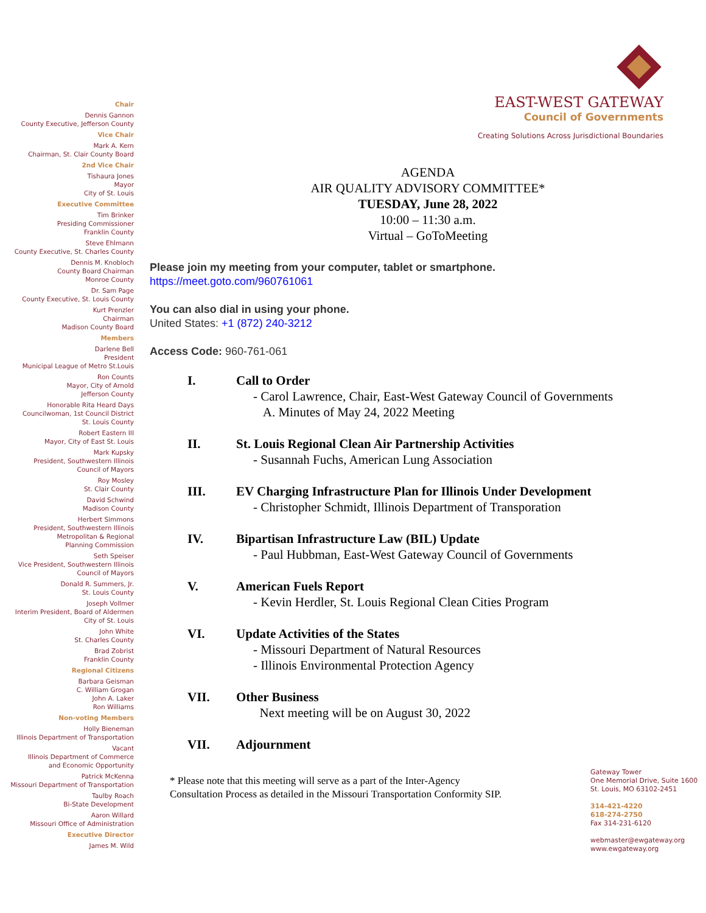Chair
Dennis Gannon
County Executive, Jefferson County
Vice Chair
Mark A. Kern
Chairman, St. Clair County Board
2nd Vice Chair
Tishaura Jones
Mayor
City of St. Louis
Executive Committee
Tim Brinker
Presiding Commissioner
Franklin County
Steve Ehlmann
County Executive, St. Charles County
Dennis M. Knobloch
County Board Chairman
Monroe County
Dr. Sam Page
County Executive, St. Louis County
Kurt Prenzler
Chairman
Madison County Board
Members
Darlene Bell
President
Municipal League of Metro St.Louis
Ron Counts
Mayor, City of Arnold
Jefferson County
Honorable Rita Heard Days
Councilwoman, 1st Council District
St. Louis County
Robert Eastern III
Mayor, City of East St. Louis
Mark Kupsky
President, Southwestern Illinois
Council of Mayors
Roy Mosley
St. Clair County
David Schwind
Madison County
Herbert Simmons
President, Southwestern Illinois
Metropolitan & Regional
Planning Commission
Seth Speiser
Vice President, Southwestern Illinois
Council of Mayors
Donald R. Summers, Jr.
St. Louis County
Joseph Vollmer
Interim President, Board of Aldermen
City of St. Louis
John White
St. Charles County
Brad Zobrist
Franklin County
Regional Citizens
Barbara Geisman
C. William Grogan
John A. Laker
Ron Williams
Non-voting Members
Holly Bieneman
Illinois Department of Transportation
Vacant
Illinois Department of Commerce
and Economic Opportunity
Patrick McKenna
Missouri Department of Transportation
Taulby Roach
Bi-State Development
Aaron Willard
Missouri Office of Administration
Executive Director
James M. Wild
EAST-WEST GATEWAY
Council of Governments
Creating Solutions Across Jurisdictional Boundaries
AGENDA
AIR QUALITY ADVISORY COMMITTEE*
TUESDAY, June 28, 2022
10:00 – 11:30 a.m.
Virtual – GoToMeeting
Please join my meeting from your computer, tablet or smartphone.
https://meet.goto.com/960761061
You can also dial in using your phone.
United States: +1 (872) 240-3212
Access Code: 960-761-061
I. Call to Order
- Carol Lawrence, Chair, East-West Gateway Council of Governments
A. Minutes of May 24, 2022 Meeting
II. St. Louis Regional Clean Air Partnership Activities
- Susannah Fuchs, American Lung Association
III. EV Charging Infrastructure Plan for Illinois Under Development
- Christopher Schmidt, Illinois Department of Transporation
IV. Bipartisan Infrastructure Law (BIL) Update
- Paul Hubbman, East-West Gateway Council of Governments
V. American Fuels Report
- Kevin Herdler, St. Louis Regional Clean Cities Program
VI. Update Activities of the States
- Missouri Department of Natural Resources
- Illinois Environmental Protection Agency
VII. Other Business
Next meeting will be on August 30, 2022
VII. Adjournment
* Please note that this meeting will serve as a part of the Inter-Agency
Consultation Process as detailed in the Missouri Transportation Conformity SIP.
Gateway Tower
One Memorial Drive, Suite 1600
St. Louis, MO 63102-2451
314-421-4220
618-274-2750
Fax 314-231-6120
webmaster@ewgateway.org
www.ewgateway.org